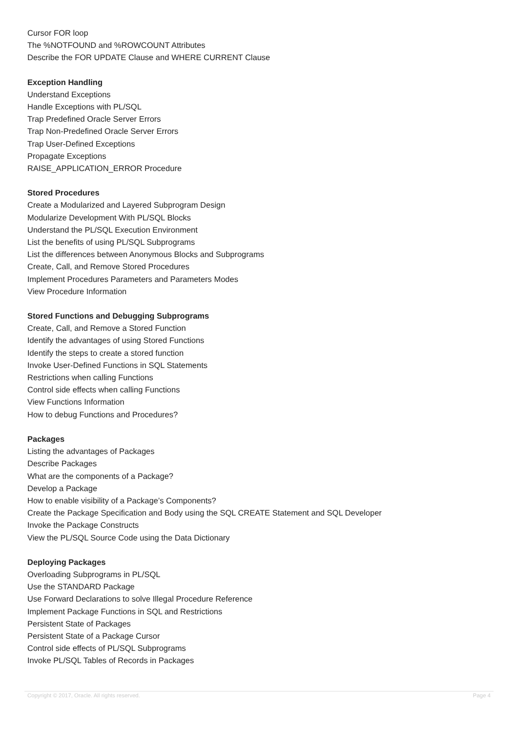Cursor FOR loop
The %NOTFOUND and %ROWCOUNT Attributes
Describe the FOR UPDATE Clause and WHERE CURRENT Clause
Exception Handling
Understand Exceptions
Handle Exceptions with PL/SQL
Trap Predefined Oracle Server Errors
Trap Non-Predefined Oracle Server Errors
Trap User-Defined Exceptions
Propagate Exceptions
RAISE_APPLICATION_ERROR Procedure
Stored Procedures
Create a Modularized and Layered Subprogram Design
Modularize Development With PL/SQL Blocks
Understand the PL/SQL Execution Environment
List the benefits of using PL/SQL Subprograms
List the differences between Anonymous Blocks and Subprograms
Create, Call, and Remove Stored Procedures
Implement Procedures Parameters and Parameters Modes
View Procedure Information
Stored Functions and Debugging Subprograms
Create, Call, and Remove a Stored Function
Identify the advantages of using Stored Functions
Identify the steps to create a stored function
Invoke User-Defined Functions in SQL Statements
Restrictions when calling Functions
Control side effects when calling Functions
View Functions Information
How to debug Functions and Procedures?
Packages
Listing the advantages of Packages
Describe Packages
What are the components of a Package?
Develop a Package
How to enable visibility of a Package’s Components?
Create the Package Specification and Body using the SQL CREATE Statement and SQL Developer
Invoke the Package Constructs
View the PL/SQL Source Code using the Data Dictionary
Deploying Packages
Overloading Subprograms in PL/SQL
Use the STANDARD Package
Use Forward Declarations to solve Illegal Procedure Reference
Implement Package Functions in SQL and Restrictions
Persistent State of Packages
Persistent State of a Package Cursor
Control side effects of PL/SQL Subprograms
Invoke PL/SQL Tables of Records in Packages
Copyright © 2017, Oracle. All rights reserved. Page 4